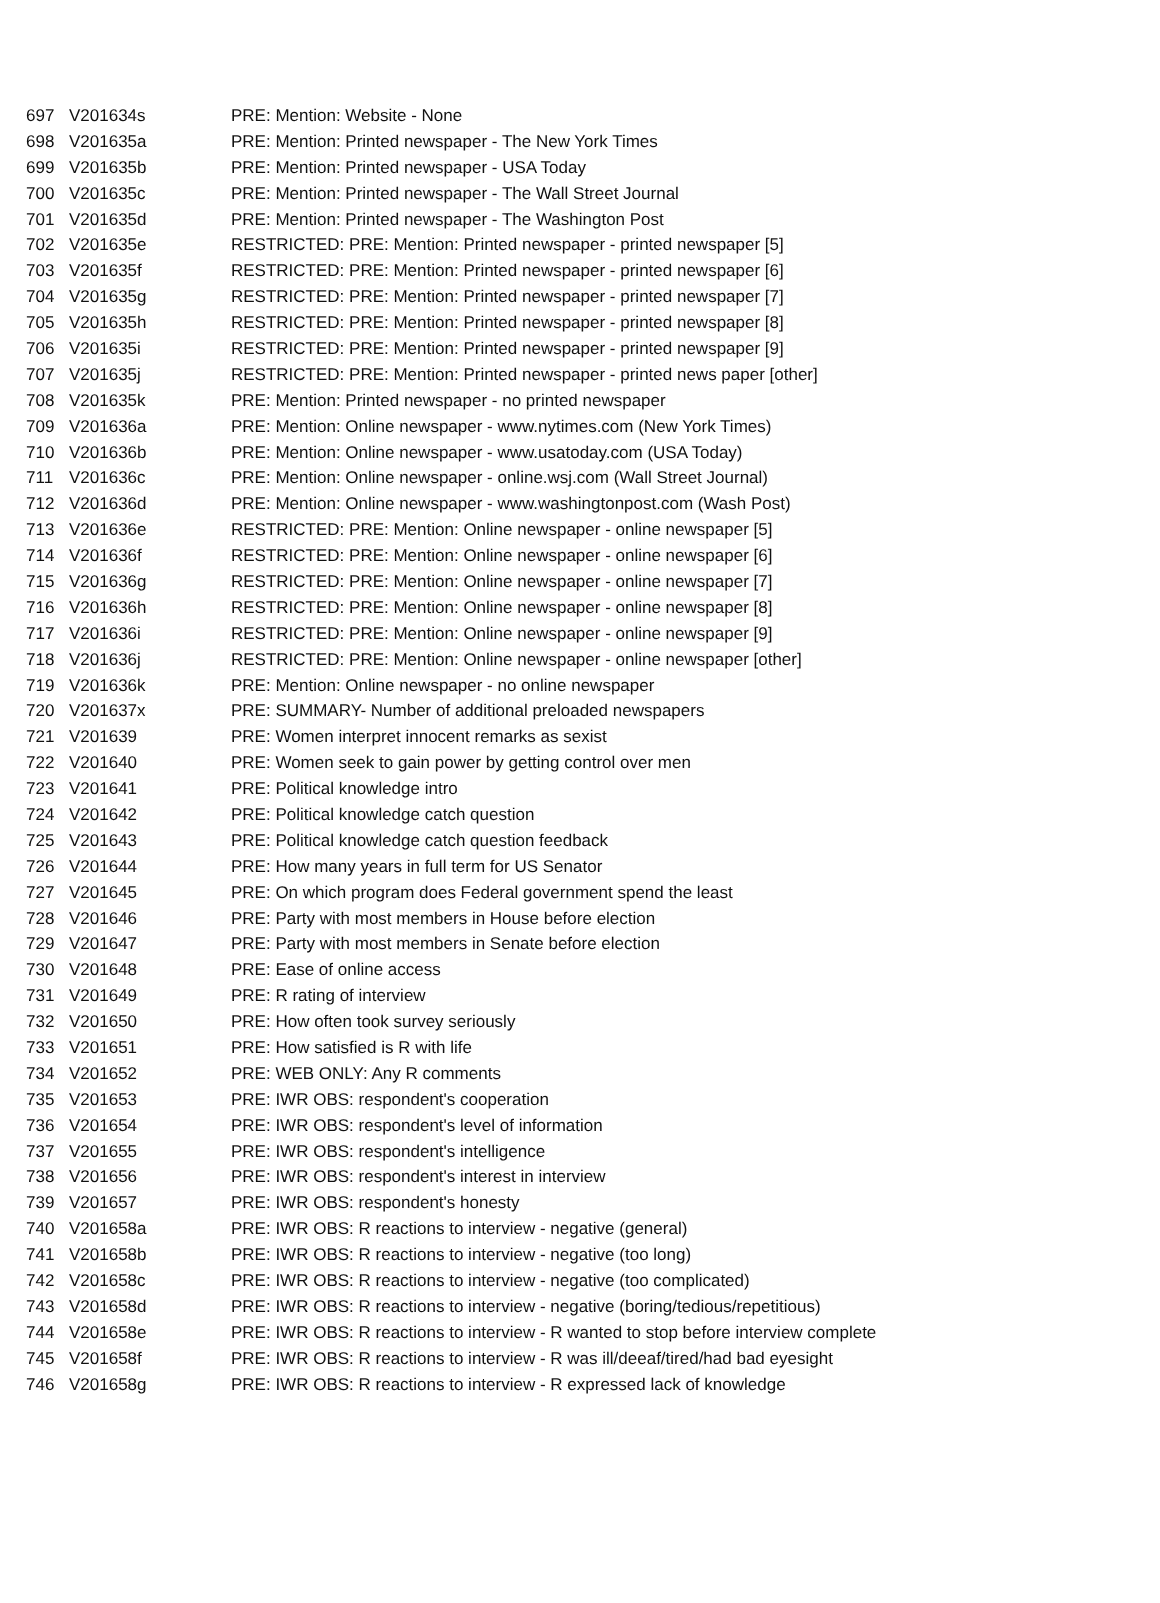| 697 | V201634s | PRE: Mention: Website - None |
| 698 | V201635a | PRE: Mention: Printed newspaper - The New York Times |
| 699 | V201635b | PRE: Mention: Printed newspaper - USA Today |
| 700 | V201635c | PRE: Mention: Printed newspaper - The Wall Street Journal |
| 701 | V201635d | PRE: Mention: Printed newspaper - The Washington Post |
| 702 | V201635e | RESTRICTED: PRE: Mention: Printed newspaper - printed newspaper [5] |
| 703 | V201635f | RESTRICTED: PRE: Mention: Printed newspaper - printed newspaper [6] |
| 704 | V201635g | RESTRICTED: PRE: Mention: Printed newspaper - printed newspaper [7] |
| 705 | V201635h | RESTRICTED: PRE: Mention: Printed newspaper - printed newspaper [8] |
| 706 | V201635i | RESTRICTED: PRE: Mention: Printed newspaper - printed newspaper [9] |
| 707 | V201635j | RESTRICTED: PRE: Mention: Printed newspaper - printed news paper [other] |
| 708 | V201635k | PRE: Mention: Printed newspaper - no printed newspaper |
| 709 | V201636a | PRE: Mention: Online newspaper - www.nytimes.com (New York Times) |
| 710 | V201636b | PRE: Mention: Online newspaper - www.usatoday.com (USA Today) |
| 711 | V201636c | PRE: Mention: Online newspaper - online.wsj.com (Wall Street Journal) |
| 712 | V201636d | PRE: Mention: Online newspaper - www.washingtonpost.com (Wash Post) |
| 713 | V201636e | RESTRICTED: PRE: Mention: Online newspaper - online newspaper [5] |
| 714 | V201636f | RESTRICTED: PRE: Mention: Online newspaper - online newspaper [6] |
| 715 | V201636g | RESTRICTED: PRE: Mention: Online newspaper - online newspaper [7] |
| 716 | V201636h | RESTRICTED: PRE: Mention: Online newspaper - online newspaper [8] |
| 717 | V201636i | RESTRICTED: PRE: Mention: Online newspaper - online newspaper [9] |
| 718 | V201636j | RESTRICTED: PRE: Mention: Online newspaper - online newspaper [other] |
| 719 | V201636k | PRE: Mention: Online newspaper - no online newspaper |
| 720 | V201637x | PRE: SUMMARY- Number of additional preloaded newspapers |
| 721 | V201639 | PRE: Women interpret innocent remarks as sexist |
| 722 | V201640 | PRE: Women seek to gain power by getting control over men |
| 723 | V201641 | PRE: Political knowledge intro |
| 724 | V201642 | PRE: Political knowledge catch question |
| 725 | V201643 | PRE: Political knowledge catch question feedback |
| 726 | V201644 | PRE: How many years in full term for US Senator |
| 727 | V201645 | PRE: On which program does Federal government spend the least |
| 728 | V201646 | PRE: Party with most members in House before election |
| 729 | V201647 | PRE: Party with most members in Senate before election |
| 730 | V201648 | PRE: Ease of online access |
| 731 | V201649 | PRE: R rating of interview |
| 732 | V201650 | PRE: How often took survey seriously |
| 733 | V201651 | PRE: How satisfied is R with life |
| 734 | V201652 | PRE: WEB ONLY: Any R comments |
| 735 | V201653 | PRE: IWR OBS: respondent's cooperation |
| 736 | V201654 | PRE: IWR OBS: respondent's level of information |
| 737 | V201655 | PRE: IWR OBS: respondent's intelligence |
| 738 | V201656 | PRE: IWR OBS: respondent's interest in interview |
| 739 | V201657 | PRE: IWR OBS: respondent's honesty |
| 740 | V201658a | PRE: IWR OBS: R reactions to interview - negative (general) |
| 741 | V201658b | PRE: IWR OBS: R reactions to interview - negative (too long) |
| 742 | V201658c | PRE: IWR OBS: R reactions to interview - negative (too complicated) |
| 743 | V201658d | PRE: IWR OBS: R reactions to interview - negative (boring/tedious/repetitious) |
| 744 | V201658e | PRE: IWR OBS: R reactions to interview - R wanted to stop before interview complete |
| 745 | V201658f | PRE: IWR OBS: R reactions to interview - R was ill/deeaf/tired/had bad eyesight |
| 746 | V201658g | PRE: IWR OBS: R reactions to interview - R expressed lack of knowledge |